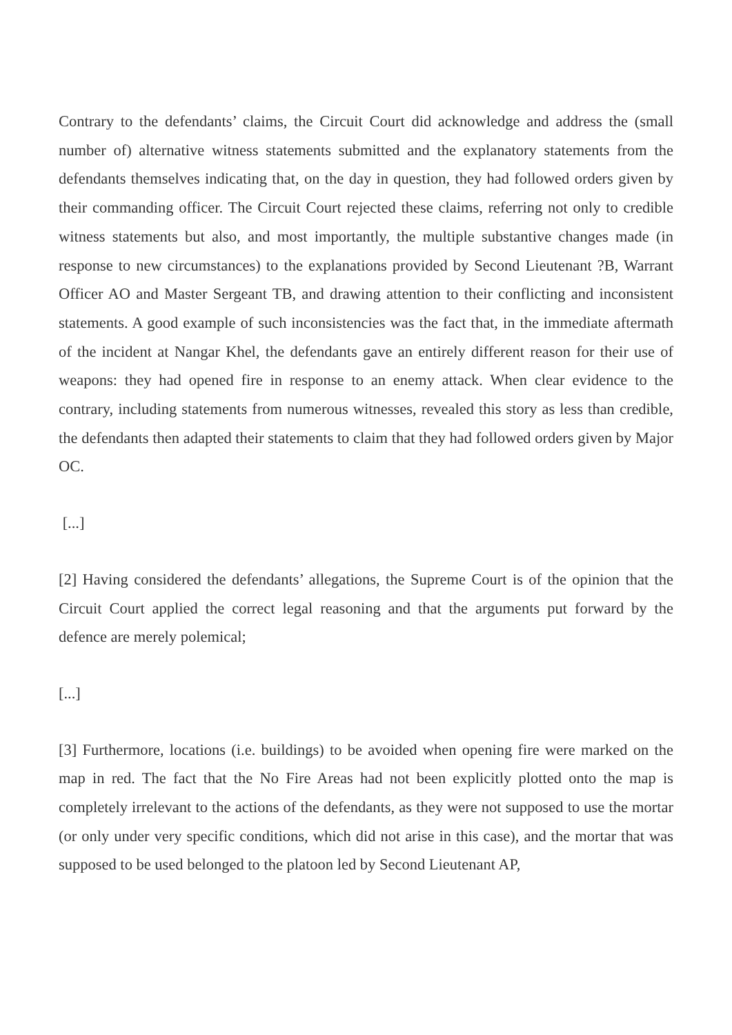Contrary to the defendants’ claims, the Circuit Court did acknowledge and address the (small number of) alternative witness statements submitted and the explanatory statements from the defendants themselves indicating that, on the day in question, they had followed orders given by their commanding officer. The Circuit Court rejected these claims, referring not only to credible witness statements but also, and most importantly, the multiple substantive changes made (in response to new circumstances) to the explanations provided by Second Lieutenant ?B, Warrant Officer AO and Master Sergeant TB, and drawing attention to their conflicting and inconsistent statements. A good example of such inconsistencies was the fact that, in the immediate aftermath of the incident at Nangar Khel, the defendants gave an entirely different reason for their use of weapons: they had opened fire in response to an enemy attack. When clear evidence to the contrary, including statements from numerous witnesses, revealed this story as less than credible, the defendants then adapted their statements to claim that they had followed orders given by Major OC.
[...]
[2] Having considered the defendants’ allegations, the Supreme Court is of the opinion that the Circuit Court applied the correct legal reasoning and that the arguments put forward by the defence are merely polemical;
[...]
[3] Furthermore, locations (i.e. buildings) to be avoided when opening fire were marked on the map in red. The fact that the No Fire Areas had not been explicitly plotted onto the map is completely irrelevant to the actions of the defendants, as they were not supposed to use the mortar (or only under very specific conditions, which did not arise in this case), and the mortar that was supposed to be used belonged to the platoon led by Second Lieutenant AP,